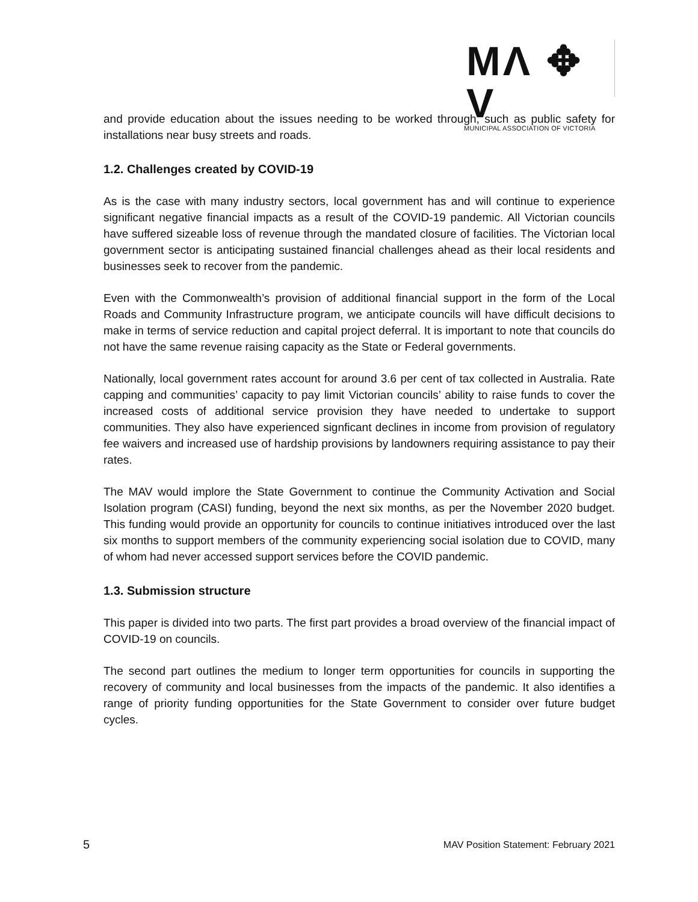MΛ ✥ V
MUNICIPAL ASSOCIATION OF VICTORIA
and provide education about the issues needing to be worked through, such as public safety for installations near busy streets and roads.
1.2. Challenges created by COVID-19
As is the case with many industry sectors, local government has and will continue to experience significant negative financial impacts as a result of the COVID-19 pandemic. All Victorian councils have suffered sizeable loss of revenue through the mandated closure of facilities. The Victorian local government sector is anticipating sustained financial challenges ahead as their local residents and businesses seek to recover from the pandemic.
Even with the Commonwealth’s provision of additional financial support in the form of the Local Roads and Community Infrastructure program, we anticipate councils will have difficult decisions to make in terms of service reduction and capital project deferral. It is important to note that councils do not have the same revenue raising capacity as the State or Federal governments.
Nationally, local government rates account for around 3.6 per cent of tax collected in Australia. Rate capping and communities’ capacity to pay limit Victorian councils’ ability to raise funds to cover the increased costs of additional service provision they have needed to undertake to support communities. They also have experienced signficant declines in income from provision of regulatory fee waivers and increased use of hardship provisions by landowners requiring assistance to pay their rates.
The MAV would implore the State Government to continue the Community Activation and Social Isolation program (CASI) funding, beyond the next six months, as per the November 2020 budget. This funding would provide an opportunity for councils to continue initiatives introduced over the last six months to support members of the community experiencing social isolation due to COVID, many of whom had never accessed support services before the COVID pandemic.
1.3. Submission structure
This paper is divided into two parts. The first part provides a broad overview of the financial impact of COVID-19 on councils.
The second part outlines the medium to longer term opportunities for councils in supporting the recovery of community and local businesses from the impacts of the pandemic. It also identifies a range of priority funding opportunities for the State Government to consider over future budget cycles.
5 MAV Position Statement: February 2021